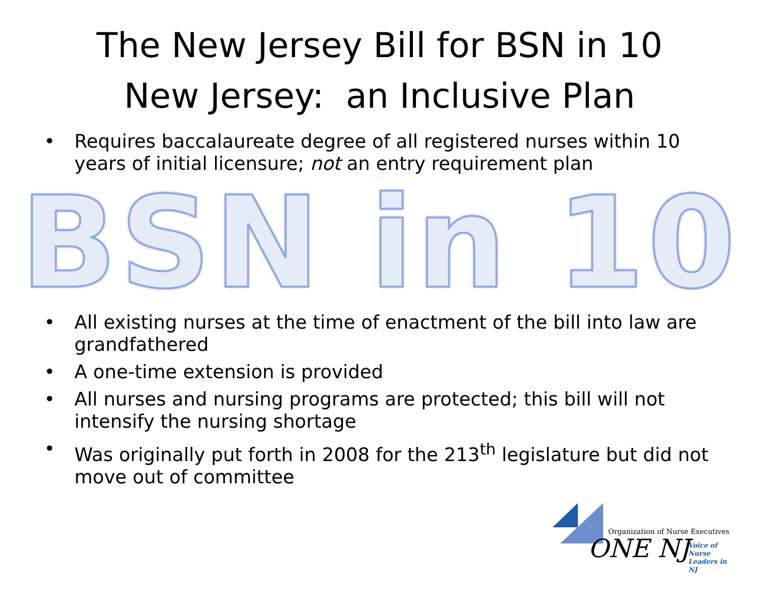The New Jersey Bill for BSN in 10
New Jersey: an Inclusive Plan
• Requires baccalaureate degree of all registered nurses within 10 years of initial licensure; not an entry requirement plan
BSN in 10
• All existing nurses at the time of enactment of the bill into law are grandfathered
• A one-time extension is provided
• All nurses and nursing programs are protected; this bill will not intensify the nursing shortage
• Was originally put forth in 2008 for the 213<sup>th</sup> legislature but did not move out of committee
Organization of Nurse Executives
ONE NJ
Voice of Nurse
Leaders in NJ